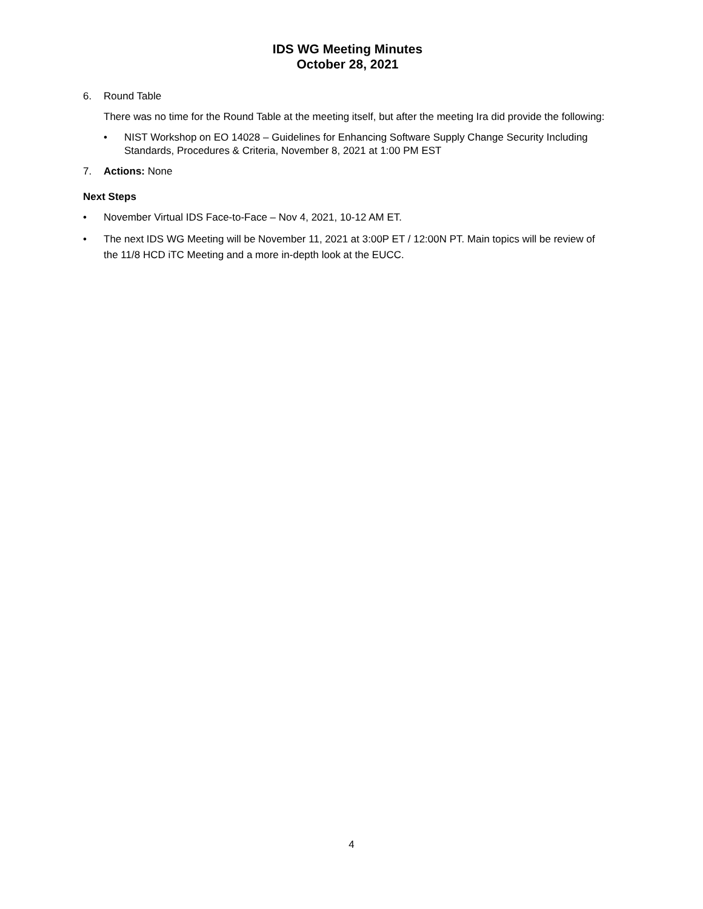IDS WG Meeting Minutes
October 28, 2021
6. Round Table
There was no time for the Round Table at the meeting itself, but after the meeting Ira did provide the following:
• NIST Workshop on EO 14028 – Guidelines for Enhancing Software Supply Change Security Including Standards, Procedures & Criteria, November 8, 2021 at 1:00 PM EST
7. Actions: None
Next Steps
• November Virtual IDS Face-to-Face – Nov 4, 2021, 10-12 AM ET.
• The next IDS WG Meeting will be November 11, 2021 at 3:00P ET / 12:00N PT. Main topics will be review of the 11/8 HCD iTC Meeting and a more in-depth look at the EUCC.
4